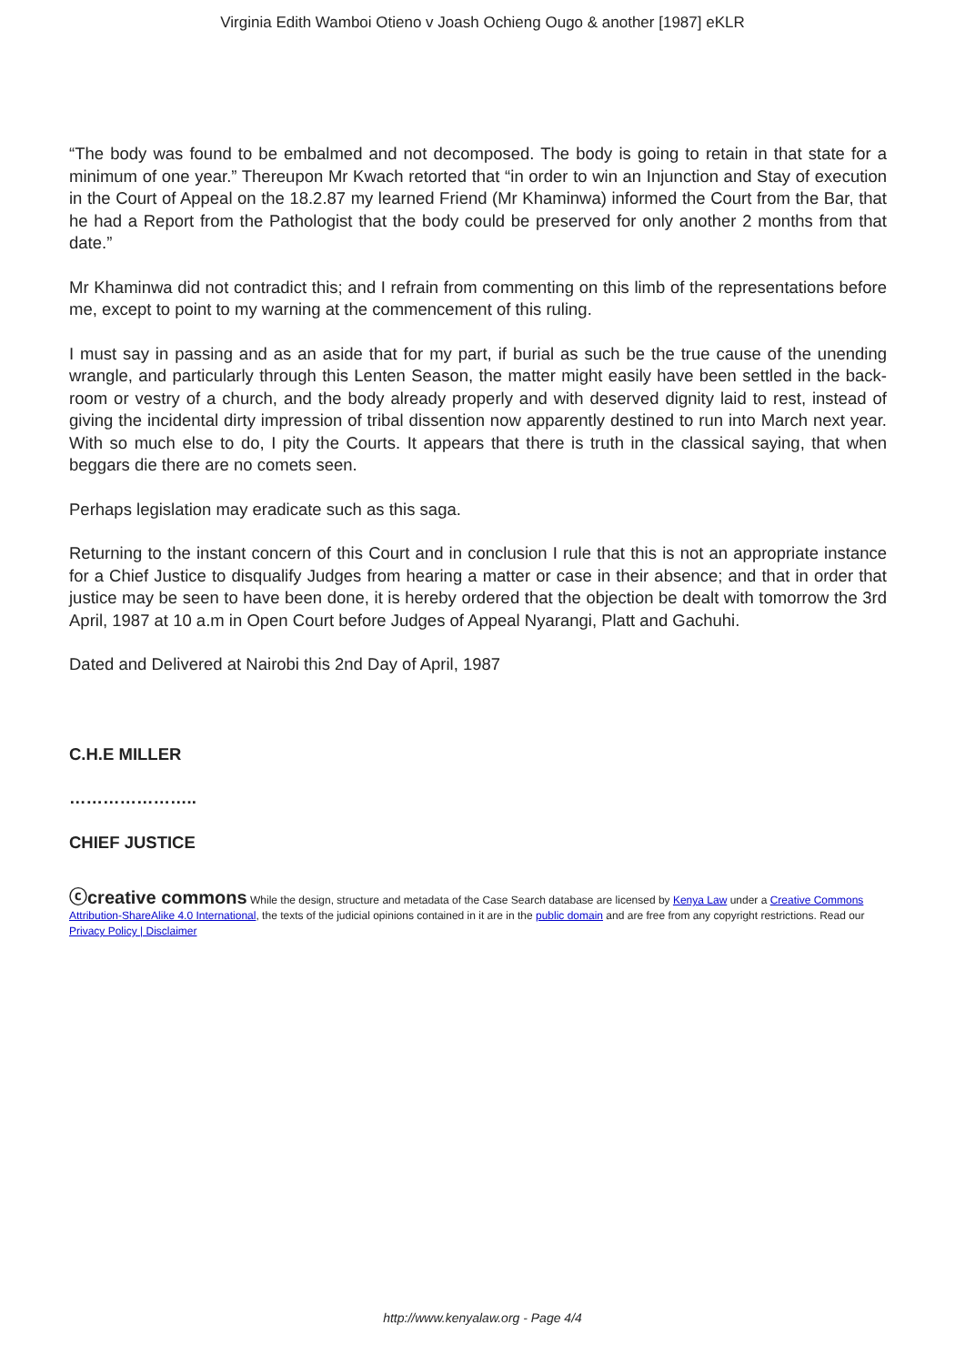Virginia Edith Wamboi Otieno v Joash Ochieng Ougo & another [1987] eKLR
“The body was found to be embalmed and not decomposed. The body is going to retain in that state for a minimum of one year.” Thereupon Mr Kwach retorted that “in order to win an Injunction and Stay of execution in the Court of Appeal on the 18.2.87 my learned Friend (Mr Khaminwa) informed the Court from the Bar, that he had a Report from the Pathologist that the body could be preserved for only another 2 months from that date.”
Mr Khaminwa did not contradict this; and I refrain from commenting on this limb of the representations before me, except to point to my warning at the commencement of this ruling.
I must say in passing and as an aside that for my part, if burial as such be the true cause of the unending wrangle, and particularly through this Lenten Season, the matter might easily have been settled in the back-room or vestry of a church, and the body already properly and with deserved dignity laid to rest, instead of giving the incidental dirty impression of tribal dissention now apparently destined to run into March next year. With so much else to do, I pity the Courts. It appears that there is truth in the classical saying, that when beggars die there are no comets seen.
Perhaps legislation may eradicate such as this saga.
Returning to the instant concern of this Court and in conclusion I rule that this is not an appropriate instance for a Chief Justice to disqualify Judges from hearing a matter or case in their absence; and that in order that justice may be seen to have been done, it is hereby ordered that the objection be dealt with tomorrow the 3rd April, 1987 at 10 a.m in Open Court before Judges of Appeal Nyarangi, Platt and Gachuhi.
Dated and Delivered at Nairobi this 2nd Day of April, 1987
C.H.E MILLER
…………………..
CHIEF JUSTICE
ⓒcreative commons While the design, structure and metadata of the Case Search database are licensed by Kenya Law under a Creative Commons Attribution-ShareAlike 4.0 International, the texts of the judicial opinions contained in it are in the public domain and are free from any copyright restrictions. Read our Privacy Policy | Disclaimer
http://www.kenyalaw.org - Page 4/4